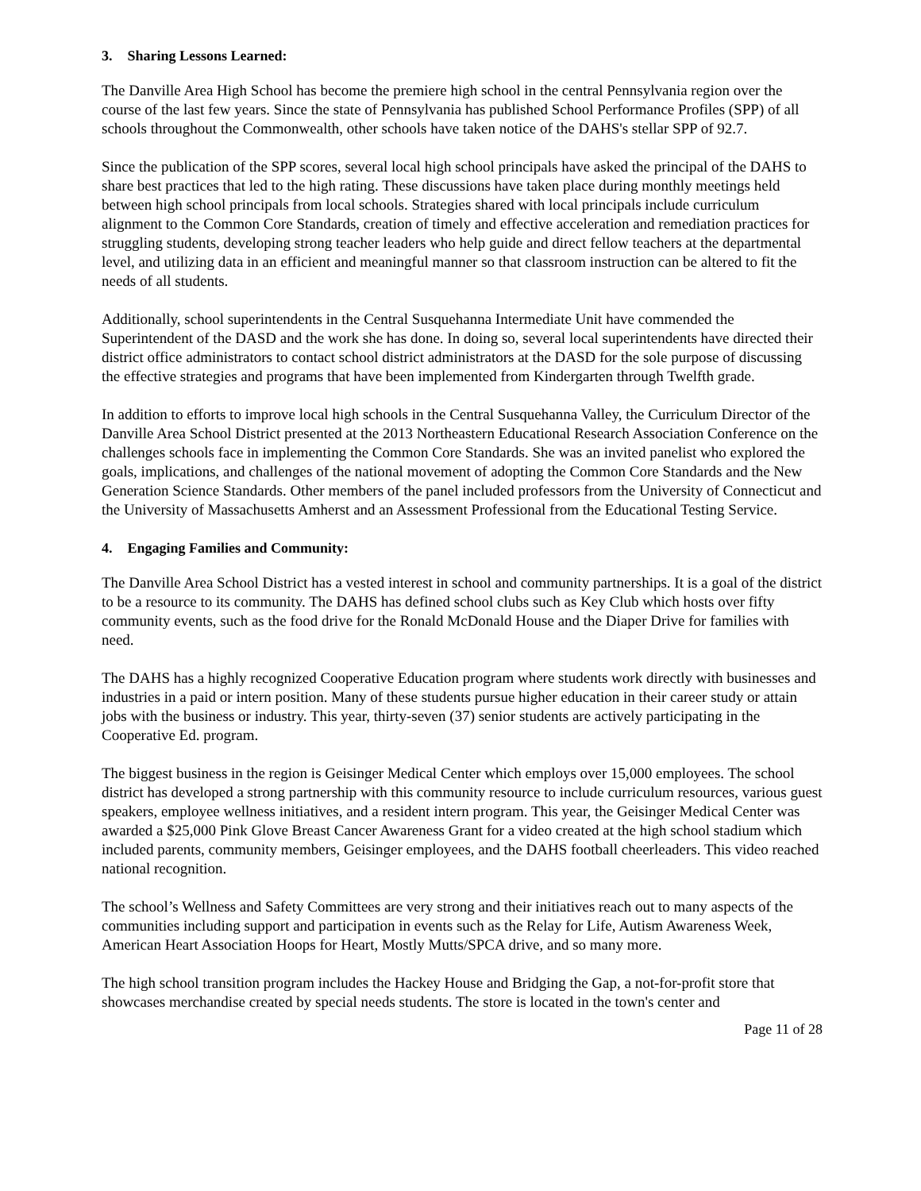3. Sharing Lessons Learned:
The Danville Area High School has become the premiere high school in the central Pennsylvania region over the course of the last few years. Since the state of Pennsylvania has published School Performance Profiles (SPP) of all schools throughout the Commonwealth, other schools have taken notice of the DAHS's stellar SPP of 92.7.
Since the publication of the SPP scores, several local high school principals have asked the principal of the DAHS to share best practices that led to the high rating. These discussions have taken place during monthly meetings held between high school principals from local schools. Strategies shared with local principals include curriculum alignment to the Common Core Standards, creation of timely and effective acceleration and remediation practices for struggling students, developing strong teacher leaders who help guide and direct fellow teachers at the departmental level, and utilizing data in an efficient and meaningful manner so that classroom instruction can be altered to fit the needs of all students.
Additionally, school superintendents in the Central Susquehanna Intermediate Unit have commended the Superintendent of the DASD and the work she has done. In doing so, several local superintendents have directed their district office administrators to contact school district administrators at the DASD for the sole purpose of discussing the effective strategies and programs that have been implemented from Kindergarten through Twelfth grade.
In addition to efforts to improve local high schools in the Central Susquehanna Valley, the Curriculum Director of the Danville Area School District presented at the 2013 Northeastern Educational Research Association Conference on the challenges schools face in implementing the Common Core Standards. She was an invited panelist who explored the goals, implications, and challenges of the national movement of adopting the Common Core Standards and the New Generation Science Standards. Other members of the panel included professors from the University of Connecticut and the University of Massachusetts Amherst and an Assessment Professional from the Educational Testing Service.
4. Engaging Families and Community:
The Danville Area School District has a vested interest in school and community partnerships. It is a goal of the district to be a resource to its community. The DAHS has defined school clubs such as Key Club which hosts over fifty community events, such as the food drive for the Ronald McDonald House and the Diaper Drive for families with need.
The DAHS has a highly recognized Cooperative Education program where students work directly with businesses and industries in a paid or intern position. Many of these students pursue higher education in their career study or attain jobs with the business or industry. This year, thirty-seven (37) senior students are actively participating in the Cooperative Ed. program.
The biggest business in the region is Geisinger Medical Center which employs over 15,000 employees. The school district has developed a strong partnership with this community resource to include curriculum resources, various guest speakers, employee wellness initiatives, and a resident intern program. This year, the Geisinger Medical Center was awarded a $25,000 Pink Glove Breast Cancer Awareness Grant for a video created at the high school stadium which included parents, community members, Geisinger employees, and the DAHS football cheerleaders. This video reached national recognition.
The school’s Wellness and Safety Committees are very strong and their initiatives reach out to many aspects of the communities including support and participation in events such as the Relay for Life, Autism Awareness Week, American Heart Association Hoops for Heart, Mostly Mutts/SPCA drive, and so many more.
The high school transition program includes the Hackey House and Bridging the Gap, a not-for-profit store that showcases merchandise created by special needs students. The store is located in the town's center and
Page 11 of 28